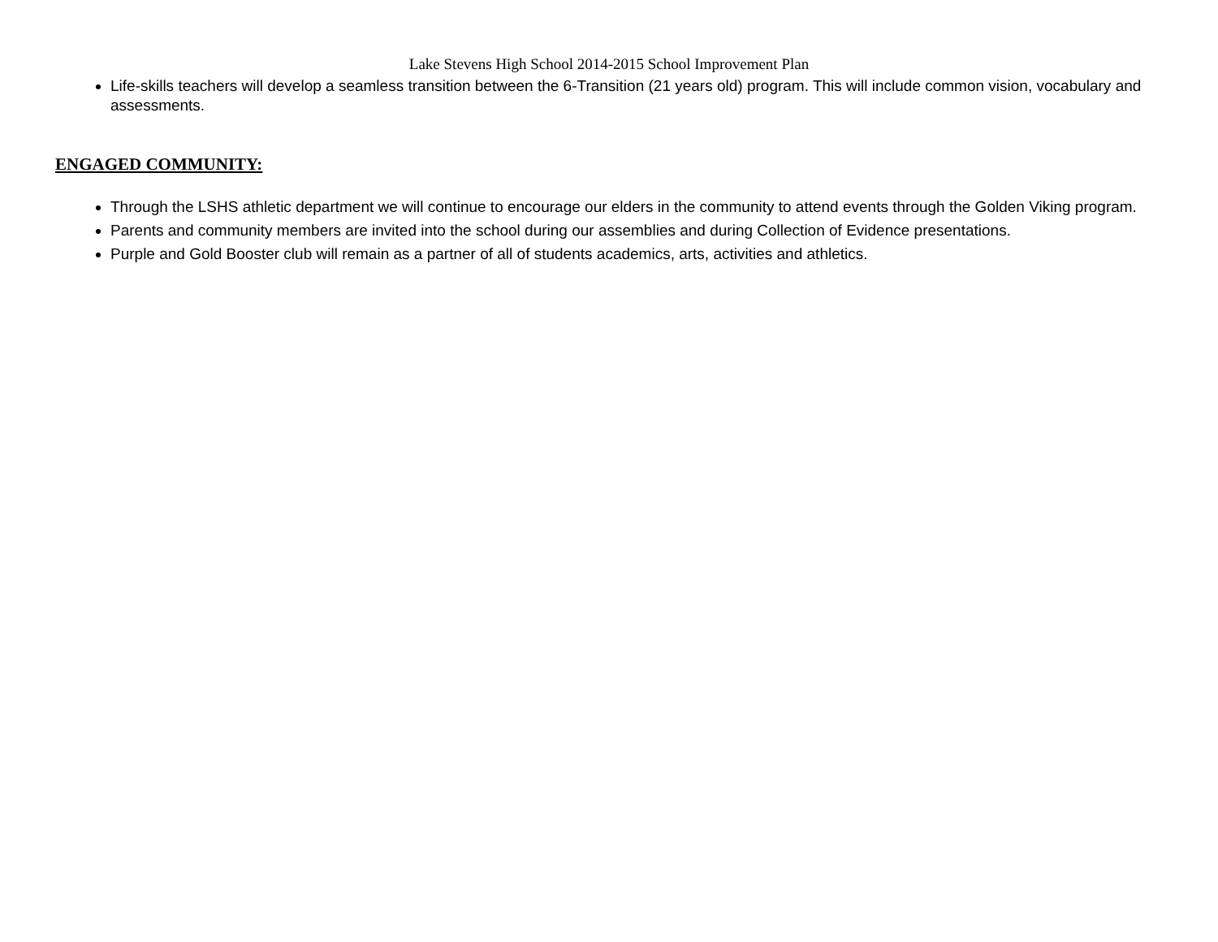Lake Stevens High School 2014-2015 School Improvement Plan
Life-skills teachers will develop a seamless transition between the 6-Transition (21 years old) program. This will include common vision, vocabulary and assessments.
ENGAGED COMMUNITY:
Through the LSHS athletic department we will continue to encourage our elders in the community to attend events through the Golden Viking program.
Parents and community members are invited into the school during our assemblies and during Collection of Evidence presentations.
Purple and Gold Booster club will remain as a partner of all of students academics, arts, activities and athletics.